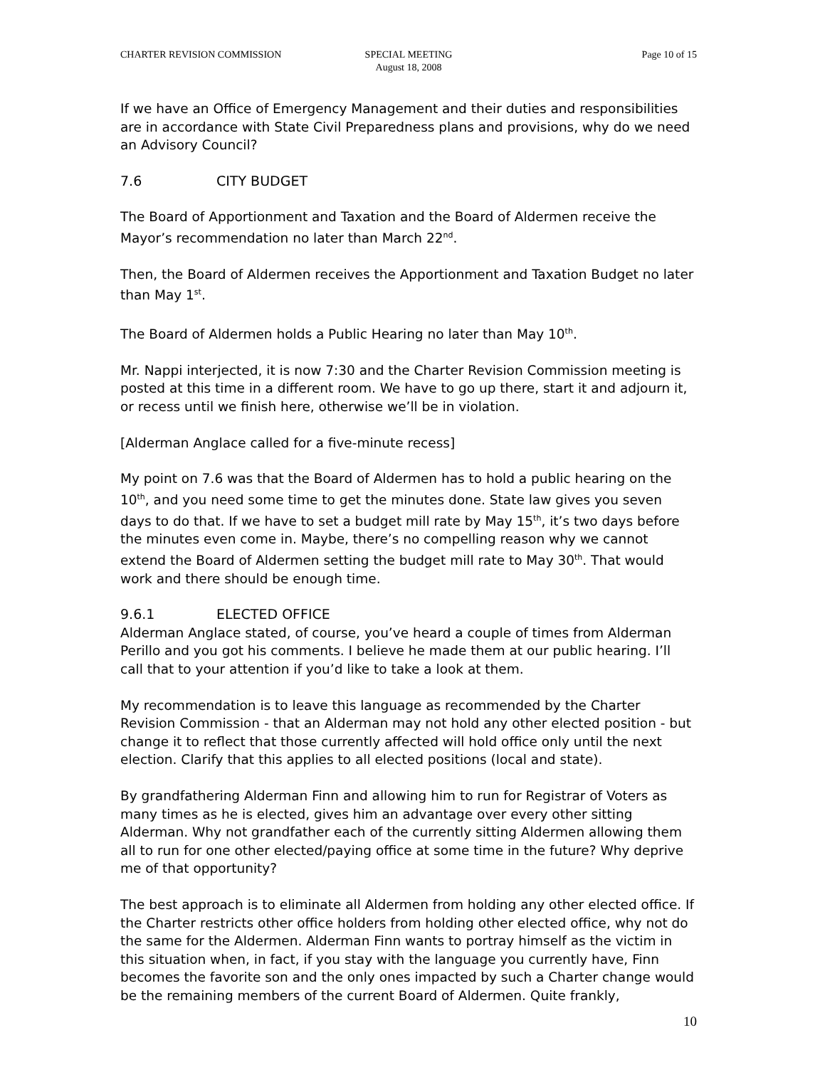CHARTER REVISION COMMISSION SPECIAL MEETING
August 18, 2008
Page 10 of 15
If we have an Office of Emergency Management and their duties and responsibilities are in accordance with State Civil Preparedness plans and provisions, why do we need an Advisory Council?
7.6 CITY BUDGET
The Board of Apportionment and Taxation and the Board of Aldermen receive the Mayor’s recommendation no later than March 22<sup>nd</sup>.
Then, the Board of Aldermen receives the Apportionment and Taxation Budget no later than May 1<sup>st</sup>.
The Board of Aldermen holds a Public Hearing no later than May 10<sup>th</sup>.
Mr. Nappi interjected, it is now 7:30 and the Charter Revision Commission meeting is posted at this time in a different room. We have to go up there, start it and adjourn it, or recess until we finish here, otherwise we’ll be in violation.
[Alderman Anglace called for a five-minute recess]
My point on 7.6 was that the Board of Aldermen has to hold a public hearing on the 10<sup>th</sup>, and you need some time to get the minutes done. State law gives you seven days to do that. If we have to set a budget mill rate by May 15<sup>th</sup>, it’s two days before the minutes even come in. Maybe, there’s no compelling reason why we cannot extend the Board of Aldermen setting the budget mill rate to May 30<sup>th</sup>. That would work and there should be enough time.
9.6.1 ELECTED OFFICE
Alderman Anglace stated, of course, you’ve heard a couple of times from Alderman Perillo and you got his comments. I believe he made them at our public hearing. I’ll call that to your attention if you’d like to take a look at them.
My recommendation is to leave this language as recommended by the Charter Revision Commission - that an Alderman may not hold any other elected position - but change it to reflect that those currently affected will hold office only until the next election. Clarify that this applies to all elected positions (local and state).
By grandfathering Alderman Finn and allowing him to run for Registrar of Voters as many times as he is elected, gives him an advantage over every other sitting Alderman. Why not grandfather each of the currently sitting Aldermen allowing them all to run for one other elected/paying office at some time in the future? Why deprive me of that opportunity?
The best approach is to eliminate all Aldermen from holding any other elected office. If the Charter restricts other office holders from holding other elected office, why not do the same for the Aldermen. Alderman Finn wants to portray himself as the victim in this situation when, in fact, if you stay with the language you currently have, Finn becomes the favorite son and the only ones impacted by such a Charter change would be the remaining members of the current Board of Aldermen. Quite frankly,
10